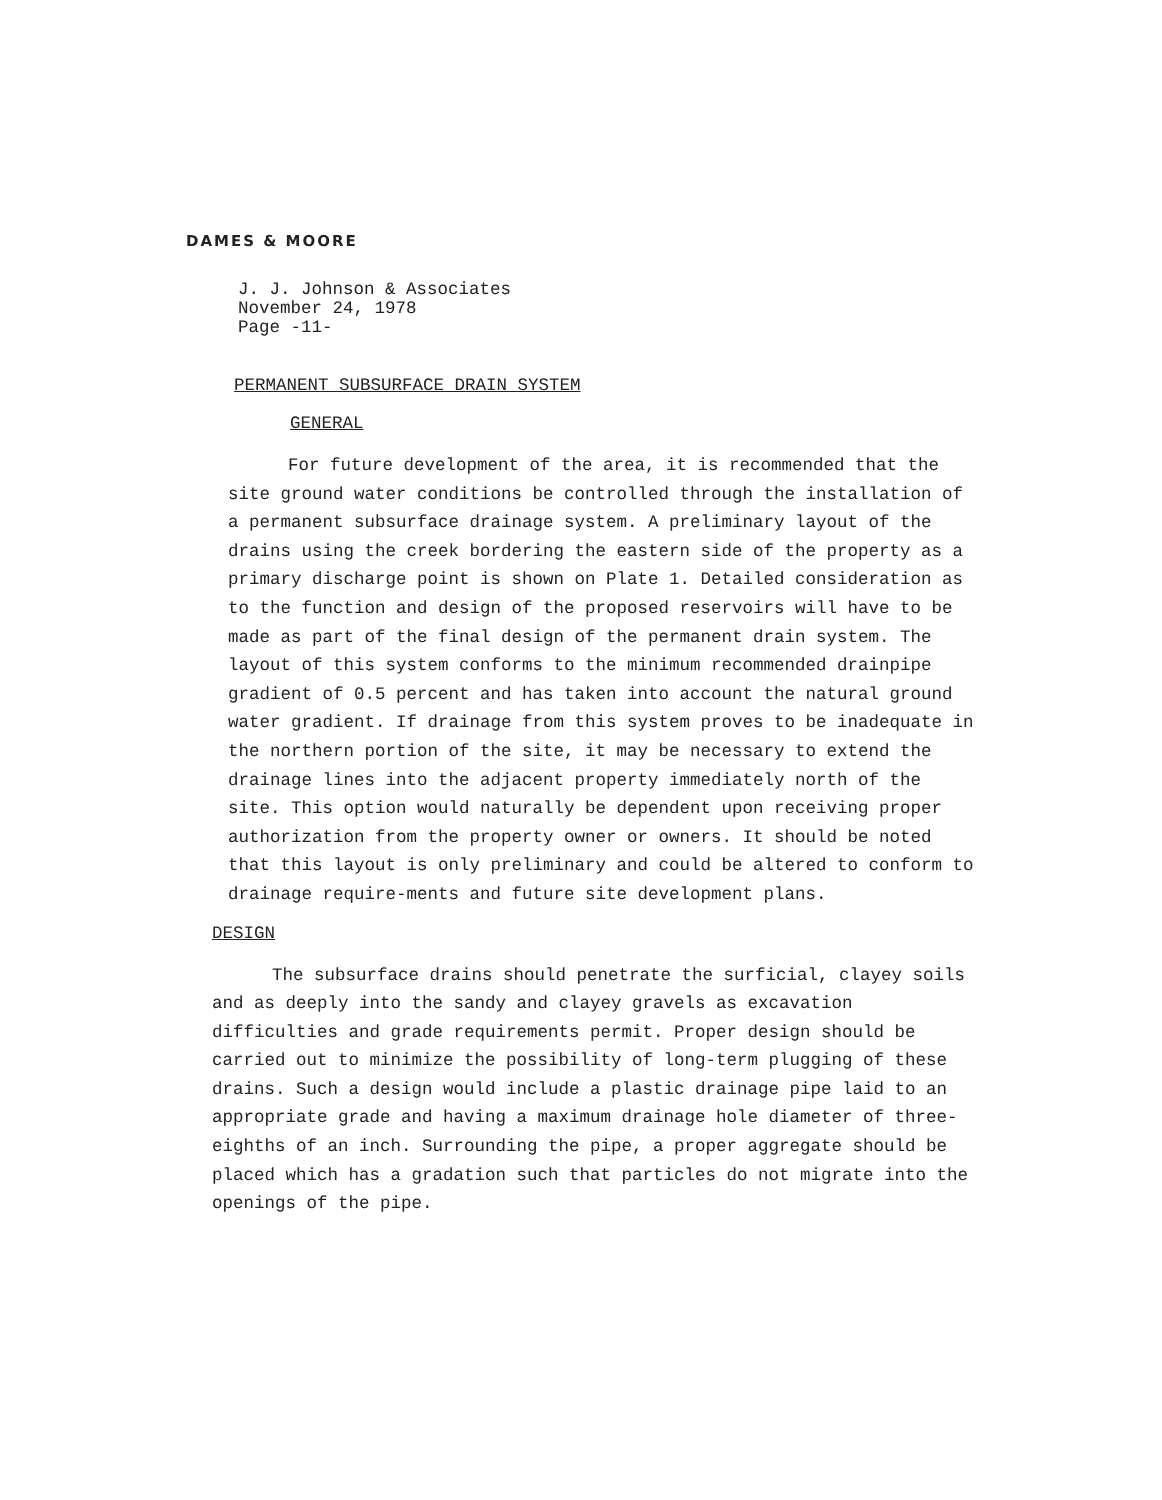DAMES & MOORE
J. J. Johnson & Associates
November 24, 1978
Page -11-
PERMANENT SUBSURFACE DRAIN SYSTEM
GENERAL
For future development of the area, it is recommended that the site ground water conditions be controlled through the installation of a permanent subsurface drainage system. A preliminary layout of the drains using the creek bordering the eastern side of the property as a primary discharge point is shown on Plate 1. Detailed consideration as to the function and design of the proposed reservoirs will have to be made as part of the final design of the permanent drain system. The layout of this system conforms to the minimum recommended drainpipe gradient of 0.5 percent and has taken into account the natural ground water gradient. If drainage from this system proves to be inadequate in the northern portion of the site, it may be necessary to extend the drainage lines into the adjacent property immediately north of the site. This option would naturally be dependent upon receiving proper authorization from the property owner or owners. It should be noted that this layout is only preliminary and could be altered to conform to drainage require-ments and future site development plans.
DESIGN
The subsurface drains should penetrate the surficial, clayey soils and as deeply into the sandy and clayey gravels as excavation difficulties and grade requirements permit. Proper design should be carried out to minimize the possibility of long-term plugging of these drains. Such a design would include a plastic drainage pipe laid to an appropriate grade and having a maximum drainage hole diameter of three-eighths of an inch. Surrounding the pipe, a proper aggregate should be placed which has a gradation such that particles do not migrate into the openings of the pipe.